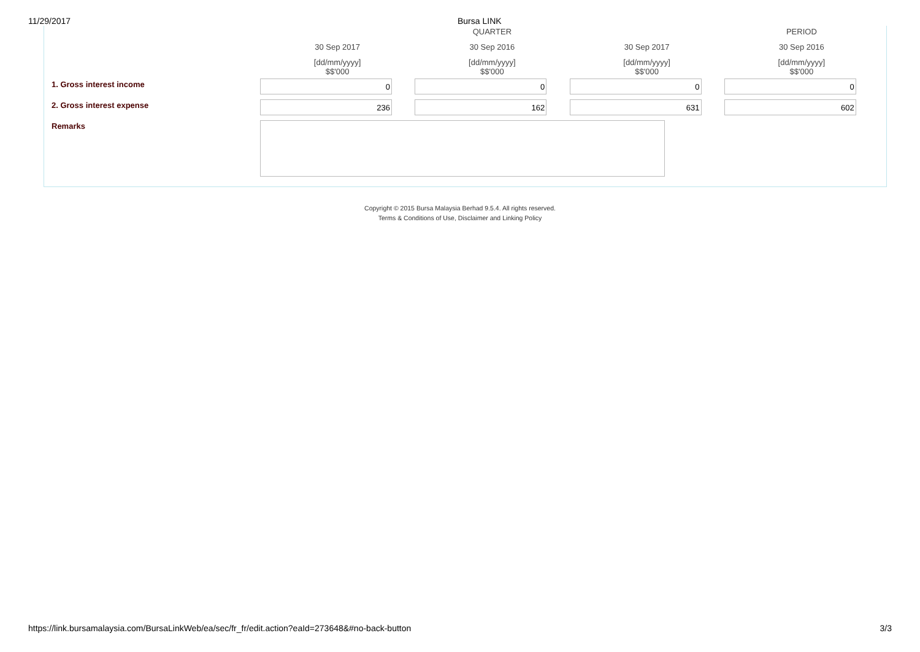11/29/2017 Bursa LINK
| | | QUARTER | | PERIOD |
| | 30 Sep 2017 | 30 Sep 2016 | 30 Sep 2017 | 30 Sep 2016 |
| | [dd/mm/yyyy] $$'000 | [dd/mm/yyyy] $$'000 | [dd/mm/yyyy] $$'000 | [dd/mm/yyyy] $$'000 |
| 1. Gross interest income | 0 | 0 | 0 | 0 |
| 2. Gross interest expense | 236 | 162 | 631 | 602 |
| Remarks | | | | |
Copyright © 2015 Bursa Malaysia Berhad 9.5.4. All rights reserved.
Terms & Conditions of Use, Disclaimer and Linking Policy
https://link.bursamalaysia.com/BursaLinkWeb/ea/sec/fr_fr/edit.action?eaId=273648&#no-back-button 3/3